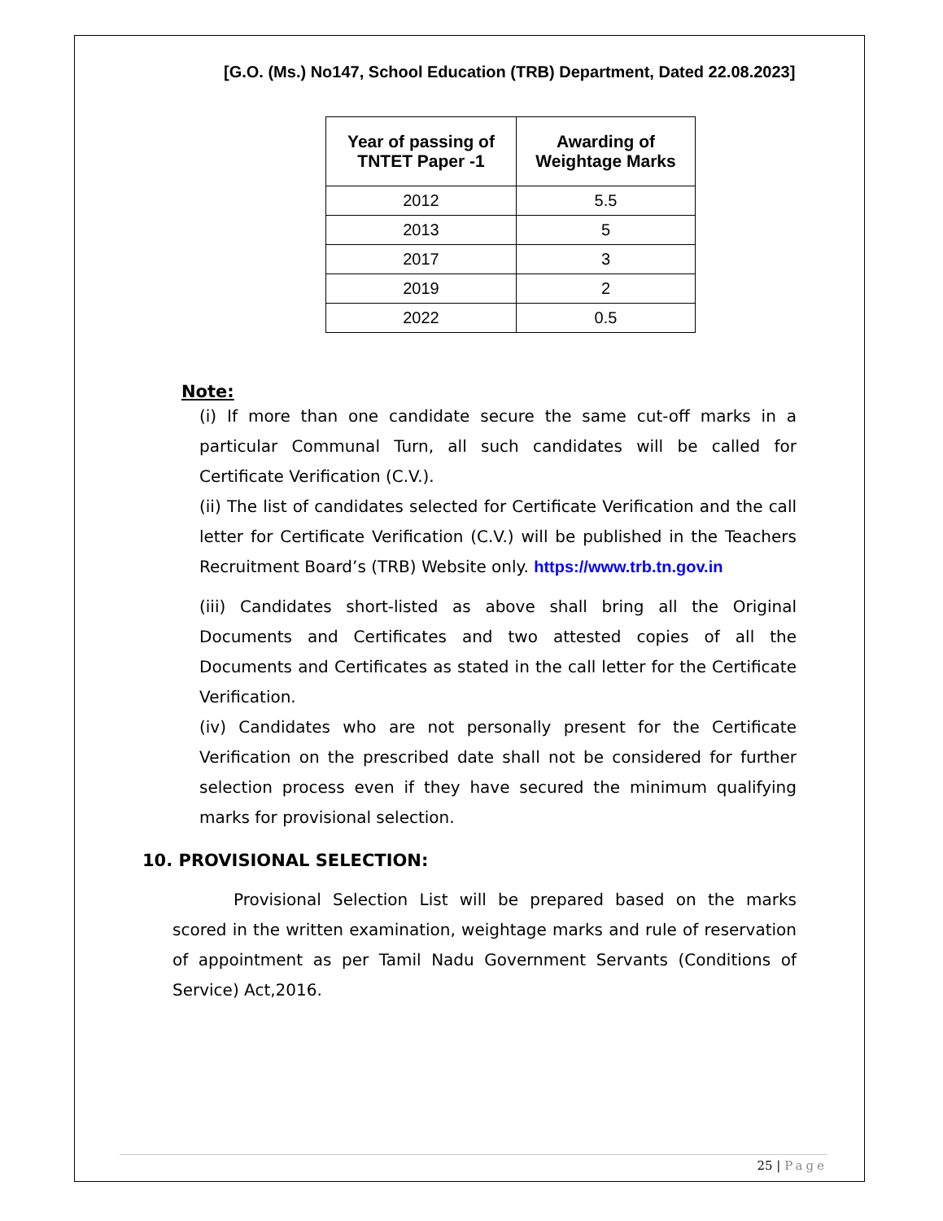[G.O. (Ms.) No147, School Education (TRB) Department, Dated 22.08.2023]
| Year of passing of TNTET Paper -1 | Awarding of Weightage Marks |
| --- | --- |
| 2012 | 5.5 |
| 2013 | 5 |
| 2017 | 3 |
| 2019 | 2 |
| 2022 | 0.5 |
Note:
(i) If more than one candidate secure the same cut-off marks in a particular Communal Turn, all such candidates will be called for Certificate Verification (C.V.).
(ii) The list of candidates selected for Certificate Verification and the call letter for Certificate Verification (C.V.) will be published in the Teachers Recruitment Board’s (TRB) Website only. https://www.trb.tn.gov.in
(iii) Candidates short-listed as above shall bring all the Original Documents and Certificates and two attested copies of all the Documents and Certificates as stated in the call letter for the Certificate Verification.
(iv) Candidates who are not personally present for the Certificate Verification on the prescribed date shall not be considered for further selection process even if they have secured the minimum qualifying marks for provisional selection.
10. PROVISIONAL SELECTION:
Provisional Selection List will be prepared based on the marks scored in the written examination, weightage marks and rule of reservation of appointment as per Tamil Nadu Government Servants (Conditions of Service) Act,2016.
25 | Page